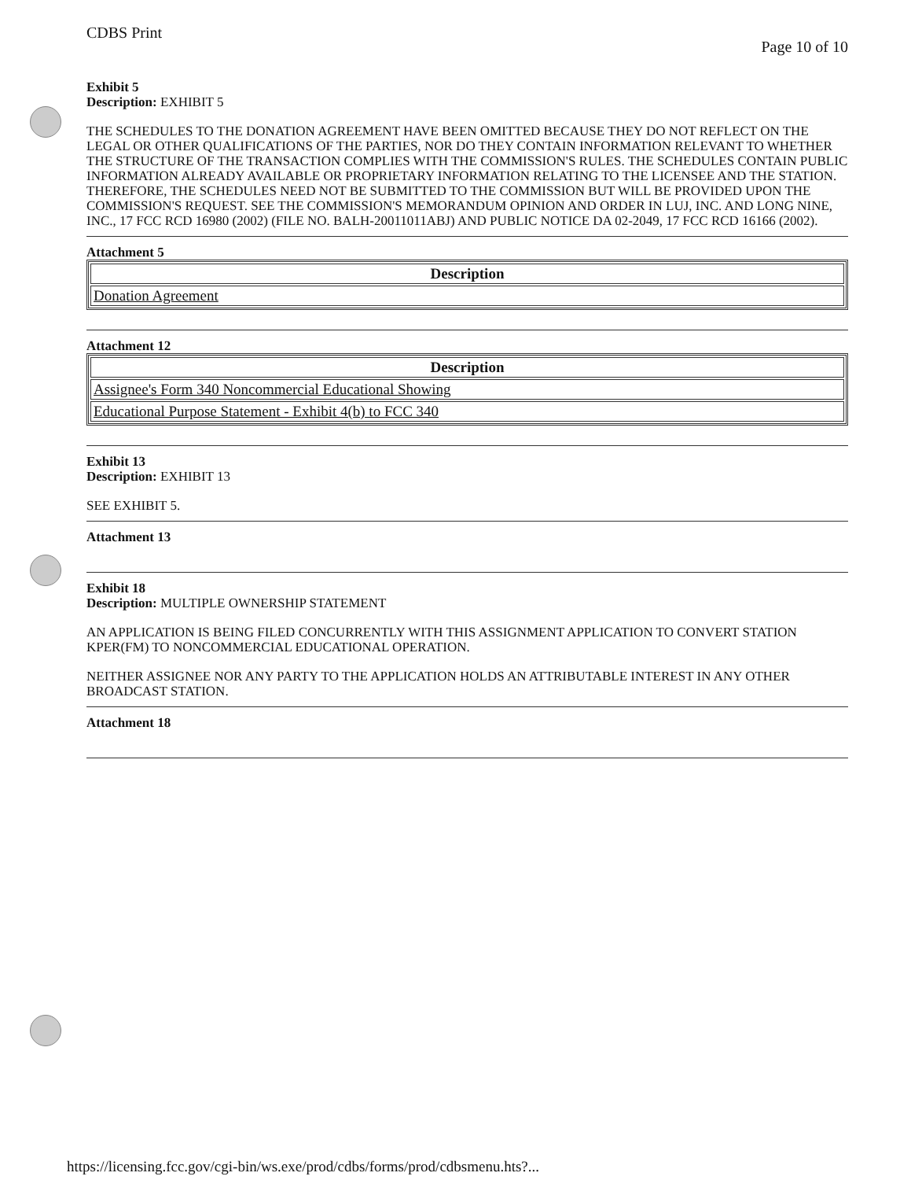CDBS Print Page 10 of 10
Exhibit 5
Description: EXHIBIT 5
THE SCHEDULES TO THE DONATION AGREEMENT HAVE BEEN OMITTED BECAUSE THEY DO NOT REFLECT ON THE LEGAL OR OTHER QUALIFICATIONS OF THE PARTIES, NOR DO THEY CONTAIN INFORMATION RELEVANT TO WHETHER THE STRUCTURE OF THE TRANSACTION COMPLIES WITH THE COMMISSION'S RULES. THE SCHEDULES CONTAIN PUBLIC INFORMATION ALREADY AVAILABLE OR PROPRIETARY INFORMATION RELATING TO THE LICENSEE AND THE STATION. THEREFORE, THE SCHEDULES NEED NOT BE SUBMITTED TO THE COMMISSION BUT WILL BE PROVIDED UPON THE COMMISSION'S REQUEST. SEE THE COMMISSION'S MEMORANDUM OPINION AND ORDER IN LUJ, INC. AND LONG NINE, INC., 17 FCC RCD 16980 (2002) (FILE NO. BALH-20011011ABJ) AND PUBLIC NOTICE DA 02-2049, 17 FCC RCD 16166 (2002).
Attachment 5
| Description |
| --- |
| Donation Agreement |
Attachment 12
| Description |
| --- |
| Assignee's Form 340 Noncommercial Educational Showing |
| Educational Purpose Statement - Exhibit 4(b) to FCC 340 |
Exhibit 13
Description: EXHIBIT 13
SEE EXHIBIT 5.
Attachment 13
Exhibit 18
Description: MULTIPLE OWNERSHIP STATEMENT
AN APPLICATION IS BEING FILED CONCURRENTLY WITH THIS ASSIGNMENT APPLICATION TO CONVERT STATION KPER(FM) TO NONCOMMERCIAL EDUCATIONAL OPERATION.
NEITHER ASSIGNEE NOR ANY PARTY TO THE APPLICATION HOLDS AN ATTRIBUTABLE INTEREST IN ANY OTHER BROADCAST STATION.
Attachment 18
https://licensing.fcc.gov/cgi-bin/ws.exe/prod/cdbs/forms/prod/cdbsmenu.hts?...